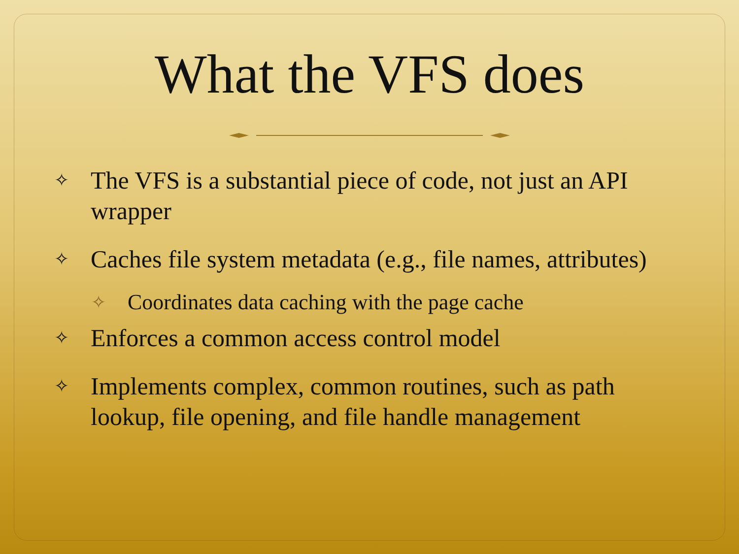What the VFS does
✧ The VFS is a substantial piece of code, not just an API wrapper
✧ Caches file system metadata (e.g., file names, attributes)
✧ Coordinates data caching with the page cache
✧ Enforces a common access control model
✧ Implements complex, common routines, such as path lookup, file opening, and file handle management